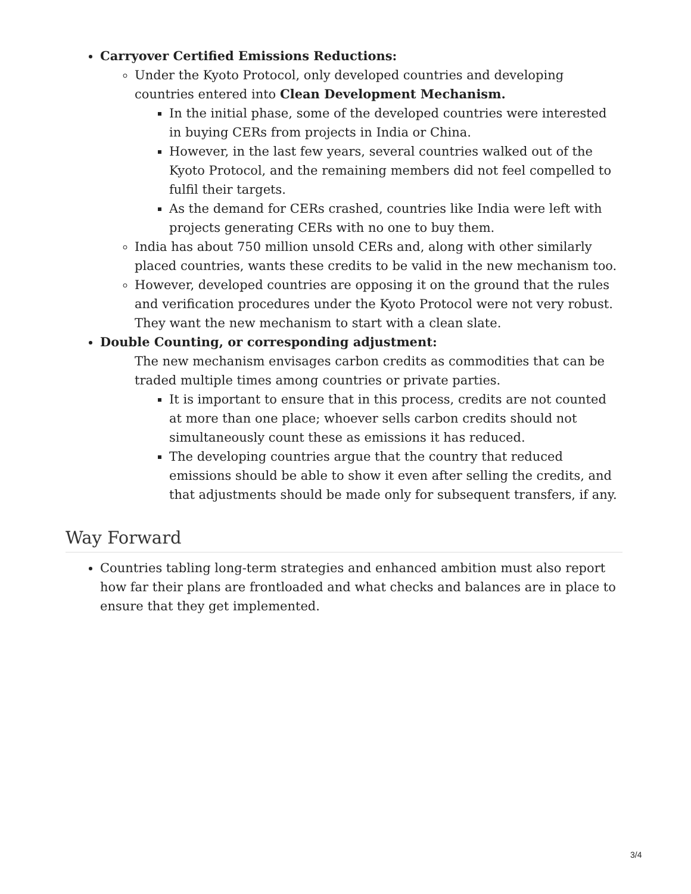Carryover Certified Emissions Reductions:
Under the Kyoto Protocol, only developed countries and developing countries entered into Clean Development Mechanism.
In the initial phase, some of the developed countries were interested in buying CERs from projects in India or China.
However, in the last few years, several countries walked out of the Kyoto Protocol, and the remaining members did not feel compelled to fulfil their targets.
As the demand for CERs crashed, countries like India were left with projects generating CERs with no one to buy them.
India has about 750 million unsold CERs and, along with other similarly placed countries, wants these credits to be valid in the new mechanism too.
However, developed countries are opposing it on the ground that the rules and verification procedures under the Kyoto Protocol were not very robust. They want the new mechanism to start with a clean slate.
Double Counting, or corresponding adjustment:
The new mechanism envisages carbon credits as commodities that can be traded multiple times among countries or private parties.
It is important to ensure that in this process, credits are not counted at more than one place; whoever sells carbon credits should not simultaneously count these as emissions it has reduced.
The developing countries argue that the country that reduced emissions should be able to show it even after selling the credits, and that adjustments should be made only for subsequent transfers, if any.
Way Forward
Countries tabling long-term strategies and enhanced ambition must also report how far their plans are frontloaded and what checks and balances are in place to ensure that they get implemented.
3/4